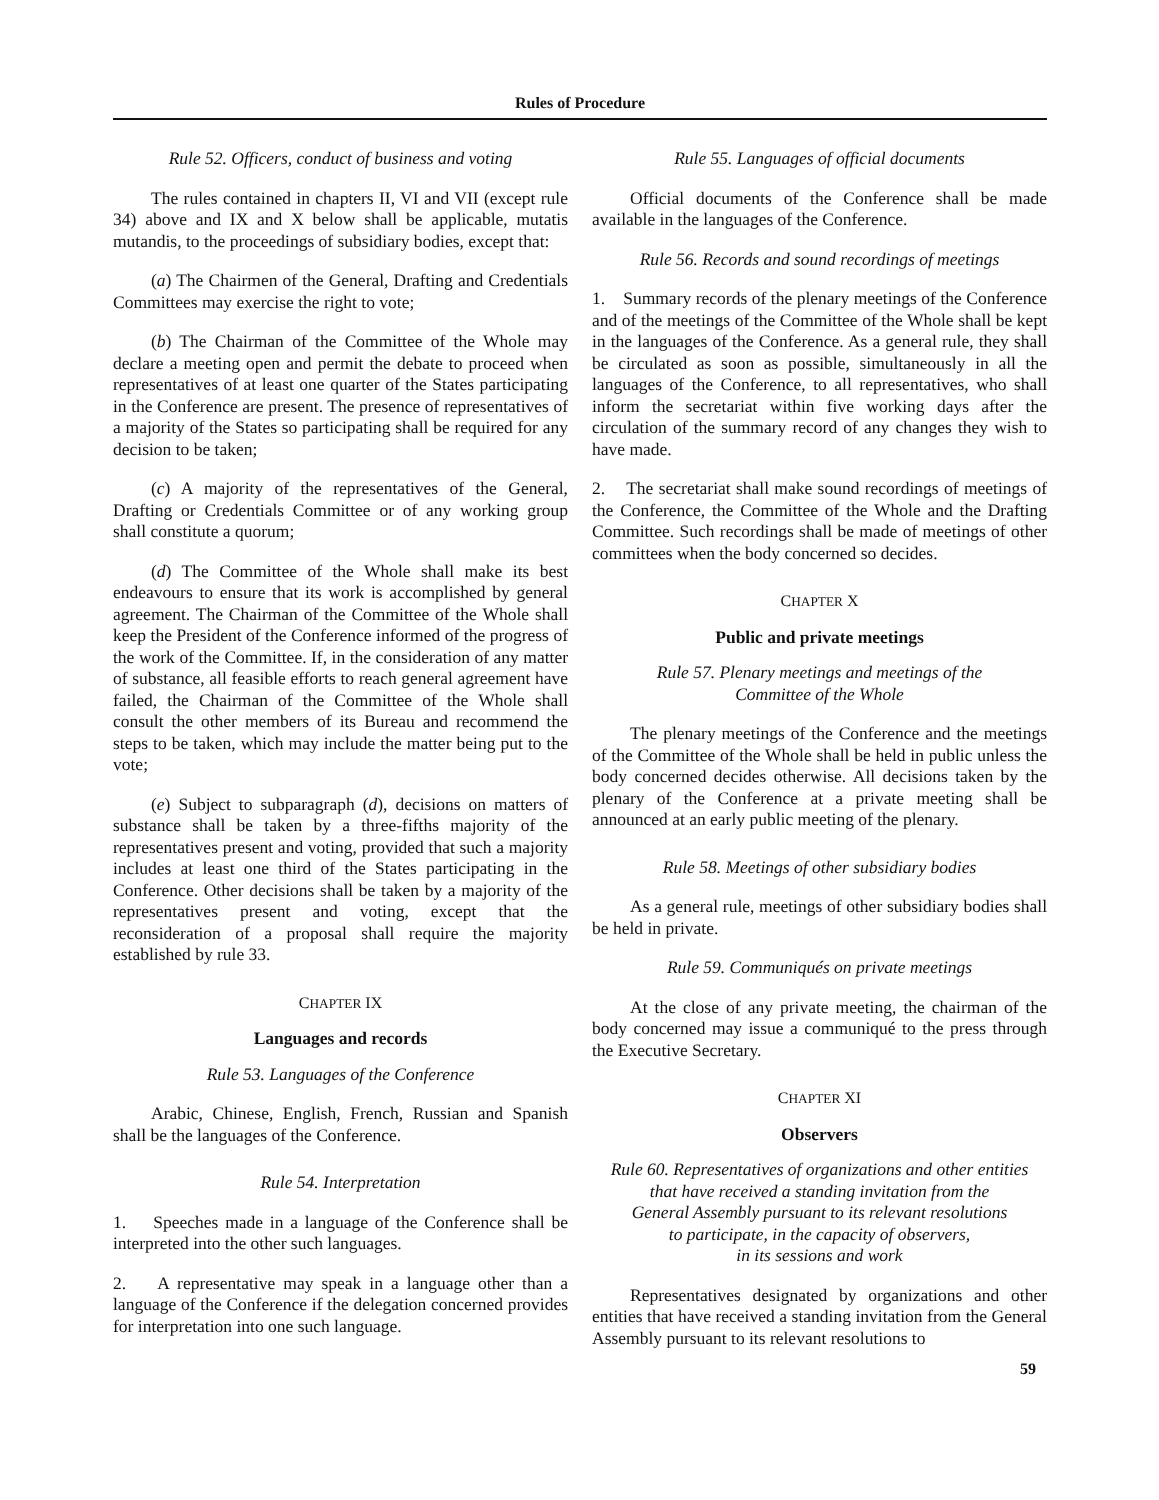Rules of Procedure
Rule 52. Officers, conduct of business and voting
The rules contained in chapters II, VI and VII (except rule 34) above and IX and X below shall be applicable, mutatis mutandis, to the proceedings of subsidiary bodies, except that:
(a) The Chairmen of the General, Drafting and Credentials Committees may exercise the right to vote;
(b) The Chairman of the Committee of the Whole may declare a meeting open and permit the debate to proceed when representatives of at least one quarter of the States participating in the Conference are present. The presence of representatives of a majority of the States so participating shall be required for any decision to be taken;
(c) A majority of the representatives of the General, Drafting or Credentials Committee or of any working group shall constitute a quorum;
(d) The Committee of the Whole shall make its best endeavours to ensure that its work is accomplished by general agreement. The Chairman of the Committee of the Whole shall keep the President of the Conference informed of the progress of the work of the Committee. If, in the consideration of any matter of substance, all feasible efforts to reach general agreement have failed, the Chairman of the Committee of the Whole shall consult the other members of its Bureau and recommend the steps to be taken, which may include the matter being put to the vote;
(e) Subject to subparagraph (d), decisions on matters of substance shall be taken by a three-fifths majority of the representatives present and voting, provided that such a majority includes at least one third of the States participating in the Conference. Other decisions shall be taken by a majority of the representatives present and voting, except that the reconsideration of a proposal shall require the majority established by rule 33.
CHAPTER IX
Languages and records
Rule 53. Languages of the Conference
Arabic, Chinese, English, French, Russian and Spanish shall be the languages of the Conference.
Rule 54. Interpretation
1. Speeches made in a language of the Conference shall be interpreted into the other such languages.
2. A representative may speak in a language other than a language of the Conference if the delegation concerned provides for interpretation into one such language.
Rule 55. Languages of official documents
Official documents of the Conference shall be made available in the languages of the Conference.
Rule 56. Records and sound recordings of meetings
1. Summary records of the plenary meetings of the Conference and of the meetings of the Committee of the Whole shall be kept in the languages of the Conference. As a general rule, they shall be circulated as soon as possible, simultaneously in all the languages of the Conference, to all representatives, who shall inform the secretariat within five working days after the circulation of the summary record of any changes they wish to have made.
2. The secretariat shall make sound recordings of meetings of the Conference, the Committee of the Whole and the Drafting Committee. Such recordings shall be made of meetings of other committees when the body concerned so decides.
CHAPTER X
Public and private meetings
Rule 57. Plenary meetings and meetings of the
Committee of the Whole
The plenary meetings of the Conference and the meetings of the Committee of the Whole shall be held in public unless the body concerned decides otherwise. All decisions taken by the plenary of the Conference at a private meeting shall be announced at an early public meeting of the plenary.
Rule 58. Meetings of other subsidiary bodies
As a general rule, meetings of other subsidiary bodies shall be held in private.
Rule 59. Communiqués on private meetings
At the close of any private meeting, the chairman of the body concerned may issue a communiqué to the press through the Executive Secretary.
CHAPTER XI
Observers
Rule 60. Representatives of organizations and other entities
that have received a standing invitation from the
General Assembly pursuant to its relevant resolutions
to participate, in the capacity of observers,
in its sessions and work
Representatives designated by organizations and other entities that have received a standing invitation from the General Assembly pursuant to its relevant resolutions to
59